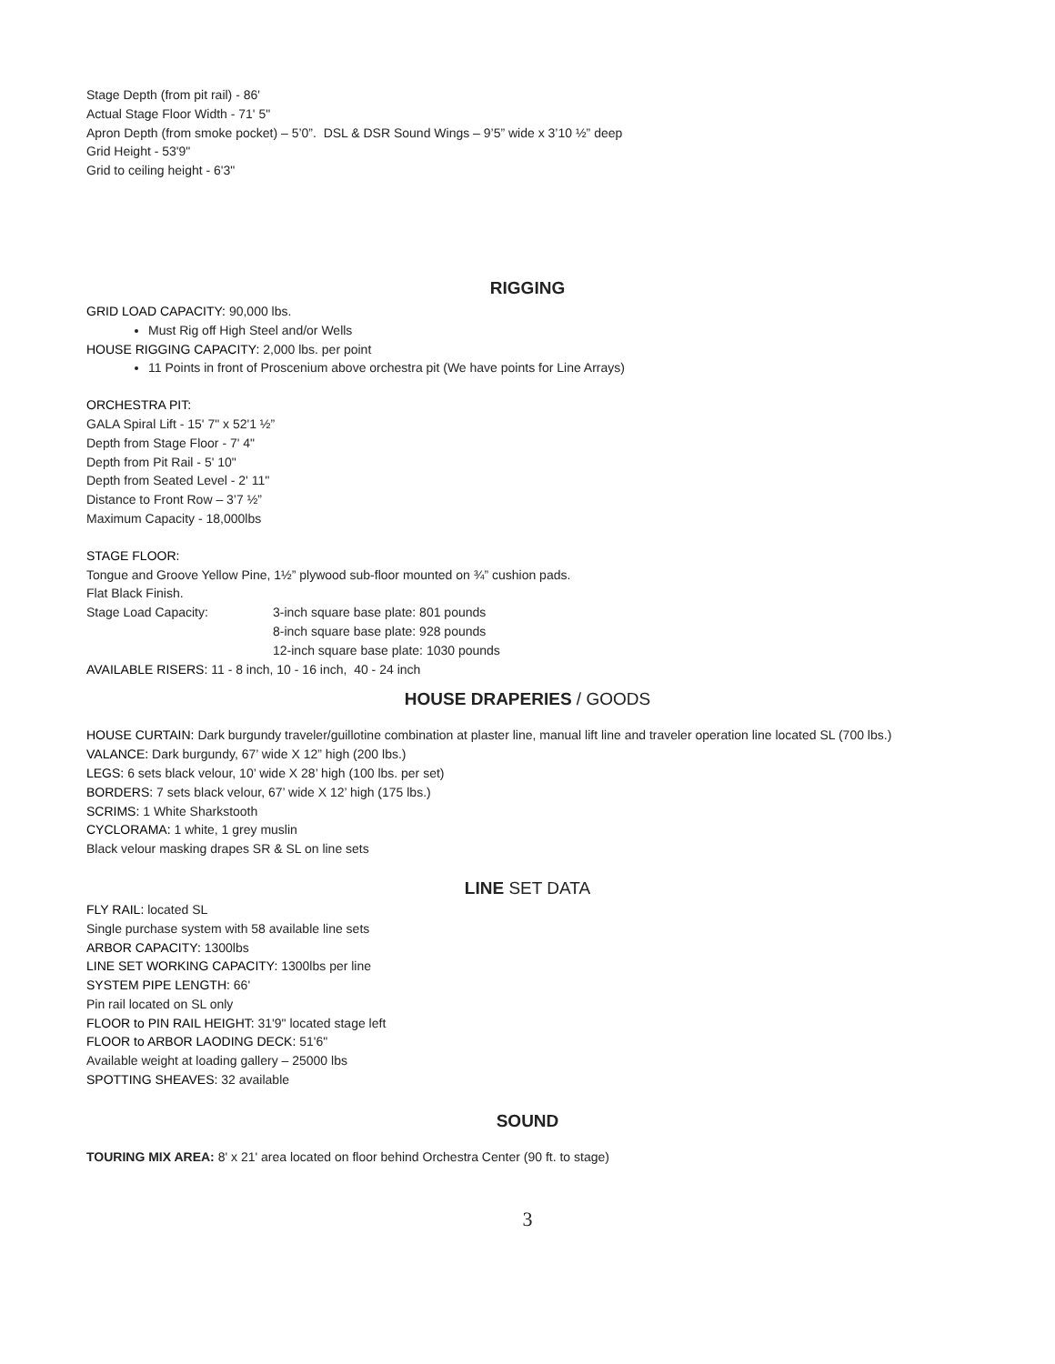Stage Depth (from pit rail) - 86'
Actual Stage Floor Width - 71' 5"
Apron Depth (from smoke pocket) – 5’0”. DSL & DSR Sound Wings – 9’5” wide x 3’10 ½” deep
Grid Height - 53'9"
Grid to ceiling height - 6'3"
RIGGING
GRID LOAD CAPACITY: 90,000 lbs.
Must Rig off High Steel and/or Wells
HOUSE RIGGING CAPACITY: 2,000 lbs. per point
11 Points in front of Proscenium above orchestra pit (We have points for Line Arrays)
ORCHESTRA PIT:
GALA Spiral Lift - 15' 7" x 52'1 ½”
Depth from Stage Floor - 7' 4"
Depth from Pit Rail - 5' 10"
Depth from Seated Level - 2' 11''
Distance to Front Row – 3’7 ½”
Maximum Capacity - 18,000lbs
STAGE FLOOR:
Tongue and Groove Yellow Pine, 1½” plywood sub-floor mounted on ¾” cushion pads.
Flat Black Finish.
Stage Load Capacity: 3-inch square base plate: 801 pounds
8-inch square base plate: 928 pounds
12-inch square base plate: 1030 pounds
AVAILABLE RISERS: 11 - 8 inch, 10 - 16 inch, 40 - 24 inch
HOUSE DRAPERIES / GOODS
HOUSE CURTAIN: Dark burgundy traveler/guillotine combination at plaster line, manual lift line and traveler operation line located SL (700 lbs.)
VALANCE: Dark burgundy, 67’ wide X 12” high (200 lbs.)
LEGS: 6 sets black velour, 10’ wide X 28’ high (100 lbs. per set)
BORDERS: 7 sets black velour, 67’ wide X 12’ high (175 lbs.)
SCRIMS: 1 White Sharkstooth
CYCLORAMA: 1 white, 1 grey muslin
Black velour masking drapes SR & SL on line sets
LINE SET DATA
FLY RAIL: located SL
Single purchase system with 58 available line sets
ARBOR CAPACITY: 1300lbs
LINE SET WORKING CAPACITY: 1300lbs per line
SYSTEM PIPE LENGTH: 66'
Pin rail located on SL only
FLOOR to PIN RAIL HEIGHT: 31'9" located stage left
FLOOR to ARBOR LAODING DECK: 51'6"
Available weight at loading gallery – 25000 lbs
SPOTTING SHEAVES: 32 available
SOUND
TOURING MIX AREA: 8' x 21' area located on floor behind Orchestra Center (90 ft. to stage)
3